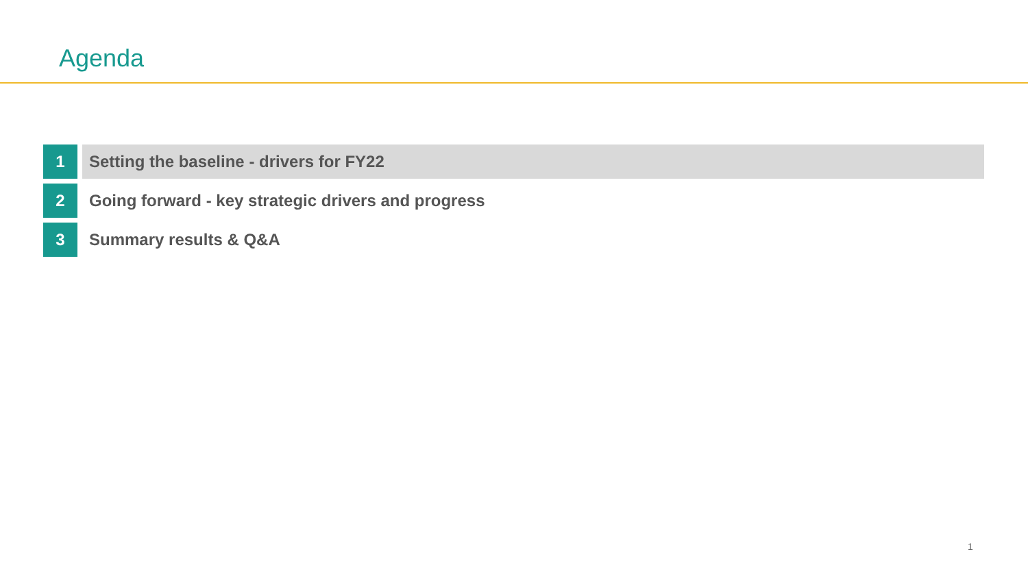Agenda
1 Setting the baseline - drivers for FY22
2 Going forward - key strategic drivers and progress
3 Summary results & Q&A
1